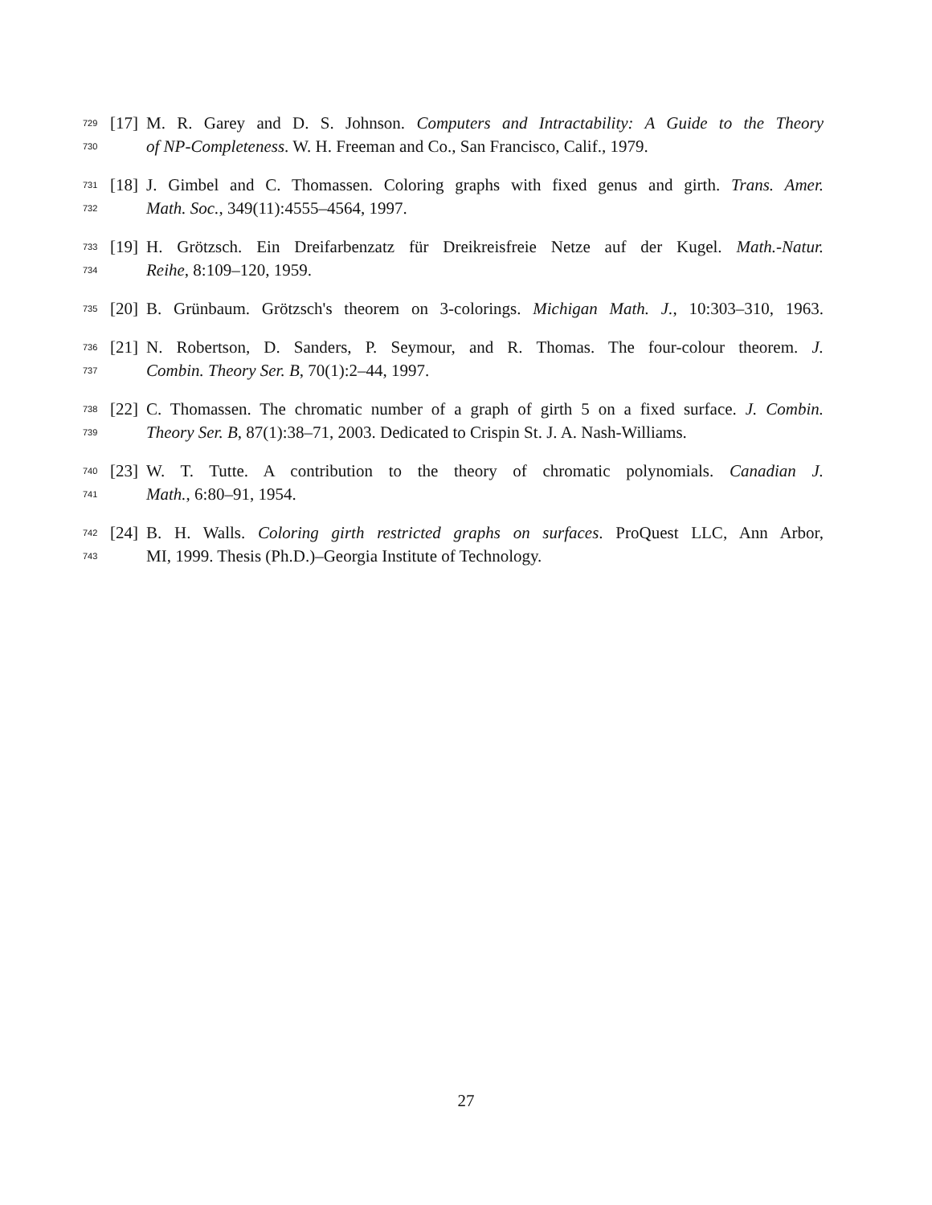729 [17] M. R. Garey and D. S. Johnson. Computers and Intractability: A Guide to the Theory
730 of NP-Completeness. W. H. Freeman and Co., San Francisco, Calif., 1979.
731 [18] J. Gimbel and C. Thomassen. Coloring graphs with fixed genus and girth. Trans. Amer.
732 Math. Soc., 349(11):4555–4564, 1997.
733 [19] H. Grötzsch. Ein Dreifarbenzatz für Dreikreisfreie Netze auf der Kugel. Math.-Natur.
734 Reihe, 8:109–120, 1959.
735 [20] B. Grünbaum. Grötzsch's theorem on 3-colorings. Michigan Math. J., 10:303–310, 1963.
736 [21] N. Robertson, D. Sanders, P. Seymour, and R. Thomas. The four-colour theorem. J.
737 Combin. Theory Ser. B, 70(1):2–44, 1997.
738 [22] C. Thomassen. The chromatic number of a graph of girth 5 on a fixed surface. J. Combin.
739 Theory Ser. B, 87(1):38–71, 2003. Dedicated to Crispin St. J. A. Nash-Williams.
740 [23] W. T. Tutte. A contribution to the theory of chromatic polynomials. Canadian J.
741 Math., 6:80–91, 1954.
742 [24] B. H. Walls. Coloring girth restricted graphs on surfaces. ProQuest LLC, Ann Arbor,
743 MI, 1999. Thesis (Ph.D.)–Georgia Institute of Technology.
27